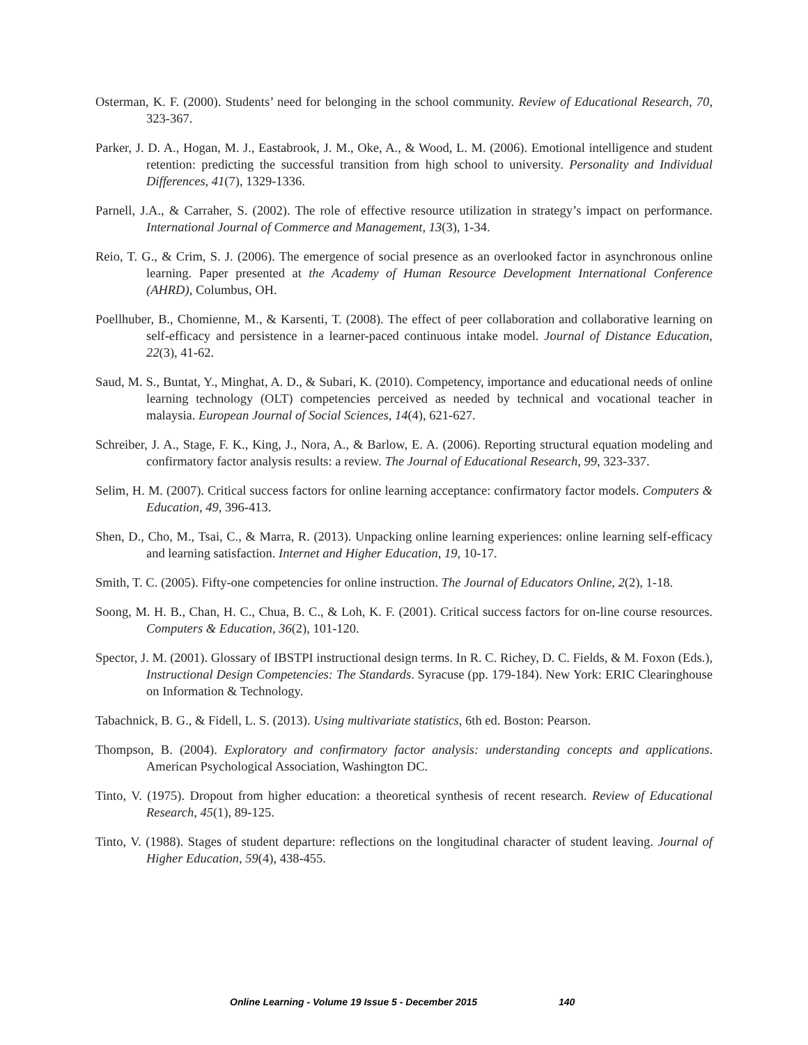Osterman, K. F. (2000). Students’ need for belonging in the school community. Review of Educational Research, 70, 323-367.
Parker, J. D. A., Hogan, M. J., Eastabrook, J. M., Oke, A., & Wood, L. M. (2006). Emotional intelligence and student retention: predicting the successful transition from high school to university. Personality and Individual Differences, 41(7), 1329-1336.
Parnell, J.A., & Carraher, S. (2002). The role of effective resource utilization in strategy’s impact on performance. International Journal of Commerce and Management, 13(3), 1-34.
Reio, T. G., & Crim, S. J. (2006). The emergence of social presence as an overlooked factor in asynchronous online learning. Paper presented at the Academy of Human Resource Development International Conference (AHRD), Columbus, OH.
Poellhuber, B., Chomienne, M., & Karsenti, T. (2008). The effect of peer collaboration and collaborative learning on self-efficacy and persistence in a learner-paced continuous intake model. Journal of Distance Education, 22(3), 41-62.
Saud, M. S., Buntat, Y., Minghat, A. D., & Subari, K. (2010). Competency, importance and educational needs of online learning technology (OLT) competencies perceived as needed by technical and vocational teacher in malaysia. European Journal of Social Sciences, 14(4), 621-627.
Schreiber, J. A., Stage, F. K., King, J., Nora, A., & Barlow, E. A. (2006). Reporting structural equation modeling and confirmatory factor analysis results: a review. The Journal of Educational Research, 99, 323-337.
Selim, H. M. (2007). Critical success factors for online learning acceptance: confirmatory factor models. Computers & Education, 49, 396-413.
Shen, D., Cho, M., Tsai, C., & Marra, R. (2013). Unpacking online learning experiences: online learning self-efficacy and learning satisfaction. Internet and Higher Education, 19, 10-17.
Smith, T. C. (2005). Fifty-one competencies for online instruction. The Journal of Educators Online, 2(2), 1-18.
Soong, M. H. B., Chan, H. C., Chua, B. C., & Loh, K. F. (2001). Critical success factors for on-line course resources. Computers & Education, 36(2), 101-120.
Spector, J. M. (2001). Glossary of IBSTPI instructional design terms. In R. C. Richey, D. C. Fields, & M. Foxon (Eds.), Instructional Design Competencies: The Standards. Syracuse (pp. 179-184). New York: ERIC Clearinghouse on Information & Technology.
Tabachnick, B. G., & Fidell, L. S. (2013). Using multivariate statistics, 6th ed. Boston: Pearson.
Thompson, B. (2004). Exploratory and confirmatory factor analysis: understanding concepts and applications. American Psychological Association, Washington DC.
Tinto, V. (1975). Dropout from higher education: a theoretical synthesis of recent research. Review of Educational Research, 45(1), 89-125.
Tinto, V. (1988). Stages of student departure: reflections on the longitudinal character of student leaving. Journal of Higher Education, 59(4), 438-455.
Online Learning - Volume 19 Issue 5 - December 2015 140